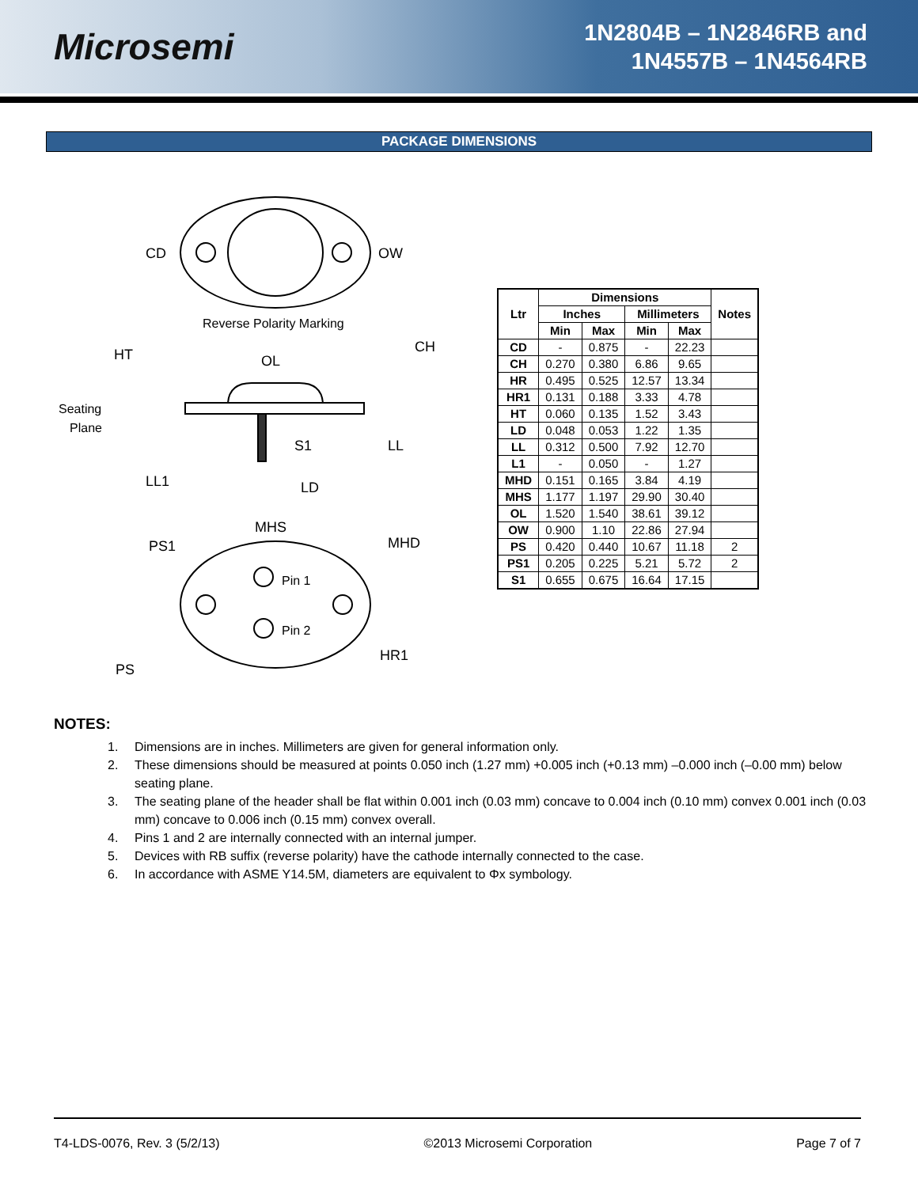Microsemi
1N2804B – 1N2846RB and
1N4557B – 1N4564RB
PACKAGE DIMENSIONS
CD
OW
Reverse Polarity Marking
HT
OL
CH
Seating
Plane
S1
LL
LL1
LD
MHS
PS1
MHD
Pin 1
Pin 2
HR1
PS
| Ltr | Dimensions | | | | Notes |
| --- | --- | --- | --- | --- | --- |
| | Inches | | Millimeters | | |
| | Min | Max | Min | Max | |
| CD | - | 0.875 | - | 22.23 | |
| CH | 0.270 | 0.380 | 6.86 | 9.65 | |
| HR | 0.495 | 0.525 | 12.57 | 13.34 | |
| HR1 | 0.131 | 0.188 | 3.33 | 4.78 | |
| HT | 0.060 | 0.135 | 1.52 | 3.43 | |
| LD | 0.048 | 0.053 | 1.22 | 1.35 | |
| LL | 0.312 | 0.500 | 7.92 | 12.70 | |
| L1 | - | 0.050 | - | 1.27 | |
| MHD | 0.151 | 0.165 | 3.84 | 4.19 | |
| MHS | 1.177 | 1.197 | 29.90 | 30.40 | |
| OL | 1.520 | 1.540 | 38.61 | 39.12 | |
| OW | 0.900 | 1.10 | 22.86 | 27.94 | |
| PS | 0.420 | 0.440 | 10.67 | 11.18 | 2 |
| PS1 | 0.205 | 0.225 | 5.21 | 5.72 | 2 |
| S1 | 0.655 | 0.675 | 16.64 | 17.15 | |
NOTES:
1. Dimensions are in inches. Millimeters are given for general information only.
2. These dimensions should be measured at points 0.050 inch (1.27 mm) +0.005 inch (+0.13 mm) –0.000 inch (–0.00 mm) below seating plane.
3. The seating plane of the header shall be flat within 0.001 inch (0.03 mm) concave to 0.004 inch (0.10 mm) convex 0.001 inch (0.03 mm) concave to 0.006 inch (0.15 mm) convex overall.
4. Pins 1 and 2 are internally connected with an internal jumper.
5. Devices with RB suffix (reverse polarity) have the cathode internally connected to the case.
6. In accordance with ASME Y14.5M, diameters are equivalent to Φx symbology.
T4-LDS-0076, Rev. 3 (5/2/13) ©2013 Microsemi Corporation Page 7 of 7